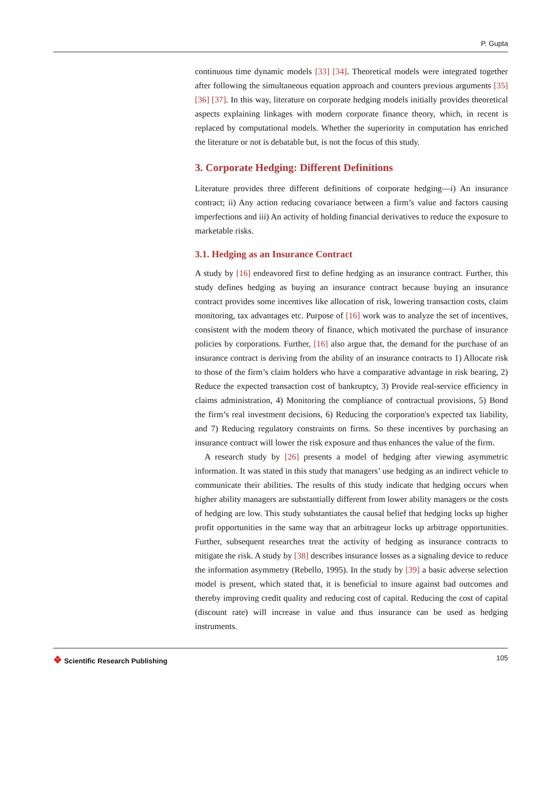P. Gupta
continuous time dynamic models [33] [34]. Theoretical models were integrated together after following the simultaneous equation approach and counters previous arguments [35] [36] [37]. In this way, literature on corporate hedging models initially provides theoretical aspects explaining linkages with modern corporate finance theory, which, in recent is replaced by computational models. Whether the superiority in computation has enriched the literature or not is debatable but, is not the focus of this study.
3. Corporate Hedging: Different Definitions
Literature provides three different definitions of corporate hedging—i) An insurance contract; ii) Any action reducing covariance between a firm’s value and factors causing imperfections and iii) An activity of holding financial derivatives to reduce the exposure to marketable risks.
3.1. Hedging as an Insurance Contract
A study by [16] endeavored first to define hedging as an insurance contract. Further, this study defines hedging as buying an insurance contract because buying an insurance contract provides some incentives like allocation of risk, lowering transaction costs, claim monitoring, tax advantages etc. Purpose of [16] work was to analyze the set of incentives, consistent with the modem theory of finance, which motivated the purchase of insurance policies by corporations. Further, [16] also argue that, the demand for the purchase of an insurance contract is deriving from the ability of an insurance contracts to 1) Allocate risk to those of the firm’s claim holders who have a comparative advantage in risk bearing, 2) Reduce the expected transaction cost of bankruptcy, 3) Provide real-service efficiency in claims administration, 4) Monitoring the compliance of contractual provisions, 5) Bond the firm’s real investment decisions, 6) Reducing the corporation's expected tax liability, and 7) Reducing regulatory constraints on firms. So these incentives by purchasing an insurance contract will lower the risk exposure and thus enhances the value of the firm.
A research study by [26] presents a model of hedging after viewing asymmetric information. It was stated in this study that managers’ use hedging as an indirect vehicle to communicate their abilities. The results of this study indicate that hedging occurs when higher ability managers are substantially different from lower ability managers or the costs of hedging are low. This study substantiates the causal belief that hedging locks up higher profit opportunities in the same way that an arbitrageur locks up arbitrage opportunities. Further, subsequent researches treat the activity of hedging as insurance contracts to mitigate the risk. A study by [38] describes insurance losses as a signaling device to reduce the information asymmetry (Rebello, 1995). In the study by [39] a basic adverse selection model is present, which stated that, it is beneficial to insure against bad outcomes and thereby improving credit quality and reducing cost of capital. Reducing the cost of capital (discount rate) will increase in value and thus insurance can be used as hedging instruments.
❖ Scientific Research Publishing
105